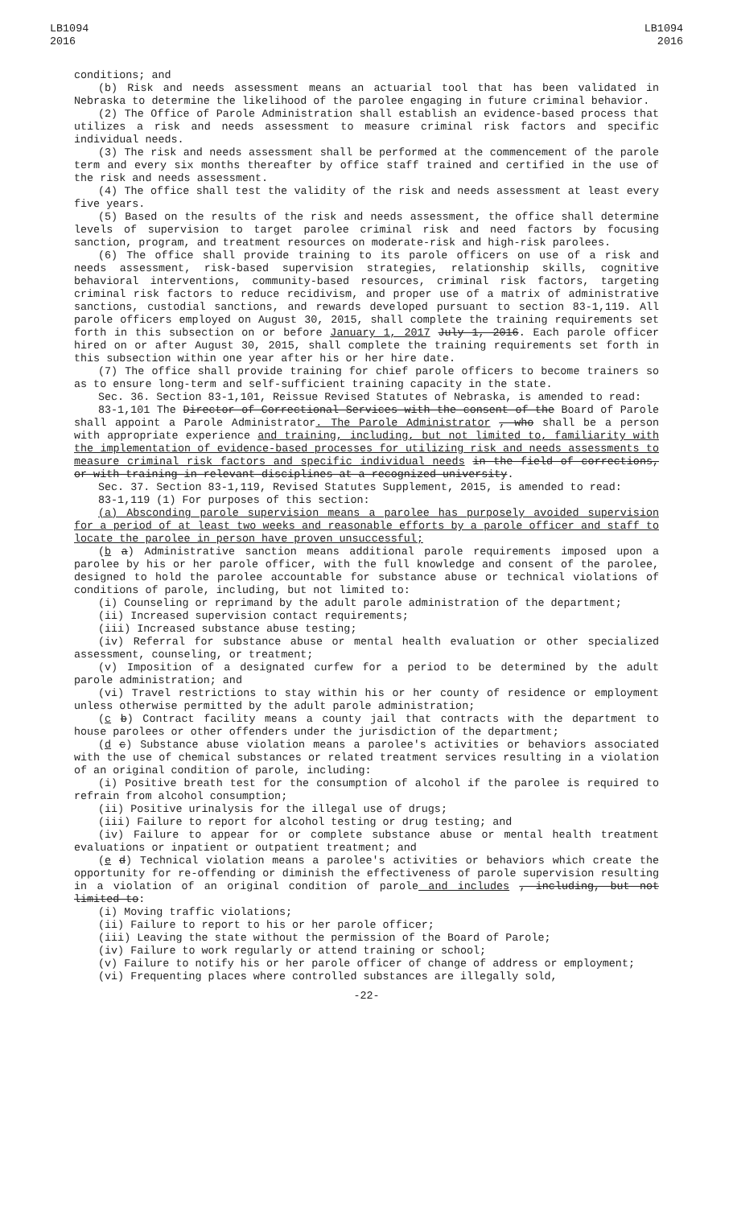LB1094
2016
LB1094
2016
conditions; and
(b) Risk and needs assessment means an actuarial tool that has been validated in Nebraska to determine the likelihood of the parolee engaging in future criminal behavior.
(2) The Office of Parole Administration shall establish an evidence-based process that utilizes a risk and needs assessment to measure criminal risk factors and specific individual needs.
(3) The risk and needs assessment shall be performed at the commencement of the parole term and every six months thereafter by office staff trained and certified in the use of the risk and needs assessment.
(4) The office shall test the validity of the risk and needs assessment at least every five years.
(5) Based on the results of the risk and needs assessment, the office shall determine levels of supervision to target parolee criminal risk and need factors by focusing sanction, program, and treatment resources on moderate-risk and high-risk parolees.
(6) The office shall provide training to its parole officers on use of a risk and needs assessment, risk-based supervision strategies, relationship skills, cognitive behavioral interventions, community-based resources, criminal risk factors, targeting criminal risk factors to reduce recidivism, and proper use of a matrix of administrative sanctions, custodial sanctions, and rewards developed pursuant to section 83-1,119. All parole officers employed on August 30, 2015, shall complete the training requirements set forth in this subsection on or before January 1, 2017 July 1, 2016. Each parole officer hired on or after August 30, 2015, shall complete the training requirements set forth in this subsection within one year after his or her hire date.
(7) The office shall provide training for chief parole officers to become trainers so as to ensure long-term and self-sufficient training capacity in the state.
Sec. 36. Section 83-1,101, Reissue Revised Statutes of Nebraska, is amended to read:
83-1,101 The Director of Correctional Services with the consent of the Board of Parole shall appoint a Parole Administrator. The Parole Administrator , who shall be a person with appropriate experience and training, including, but not limited to, familiarity with the implementation of evidence-based processes for utilizing risk and needs assessments to measure criminal risk factors and specific individual needs in the field of corrections, or with training in relevant disciplines at a recognized university.
Sec. 37. Section 83-1,119, Revised Statutes Supplement, 2015, is amended to read:
83-1,119 (1) For purposes of this section:
(a) Absconding parole supervision means a parolee has purposely avoided supervision for a period of at least two weeks and reasonable efforts by a parole officer and staff to locate the parolee in person have proven unsuccessful;
(b a) Administrative sanction means additional parole requirements imposed upon a parolee by his or her parole officer, with the full knowledge and consent of the parolee, designed to hold the parolee accountable for substance abuse or technical violations of conditions of parole, including, but not limited to:
(i) Counseling or reprimand by the adult parole administration of the department;
(ii) Increased supervision contact requirements;
(iii) Increased substance abuse testing;
(iv) Referral for substance abuse or mental health evaluation or other specialized assessment, counseling, or treatment;
(v) Imposition of a designated curfew for a period to be determined by the adult parole administration; and
(vi) Travel restrictions to stay within his or her county of residence or employment unless otherwise permitted by the adult parole administration;
(c b) Contract facility means a county jail that contracts with the department to house parolees or other offenders under the jurisdiction of the department;
(d c) Substance abuse violation means a parolee's activities or behaviors associated with the use of chemical substances or related treatment services resulting in a violation of an original condition of parole, including:
(i) Positive breath test for the consumption of alcohol if the parolee is required to refrain from alcohol consumption;
(ii) Positive urinalysis for the illegal use of drugs;
(iii) Failure to report for alcohol testing or drug testing; and
(iv) Failure to appear for or complete substance abuse or mental health treatment evaluations or inpatient or outpatient treatment; and
(e d) Technical violation means a parolee's activities or behaviors which create the opportunity for re-offending or diminish the effectiveness of parole supervision resulting in a violation of an original condition of parole and includes , including, but not limited to:
(i) Moving traffic violations;
(ii) Failure to report to his or her parole officer;
(iii) Leaving the state without the permission of the Board of Parole;
(iv) Failure to work regularly or attend training or school;
(v) Failure to notify his or her parole officer of change of address or employment;
(vi) Frequenting places where controlled substances are illegally sold,
-22-